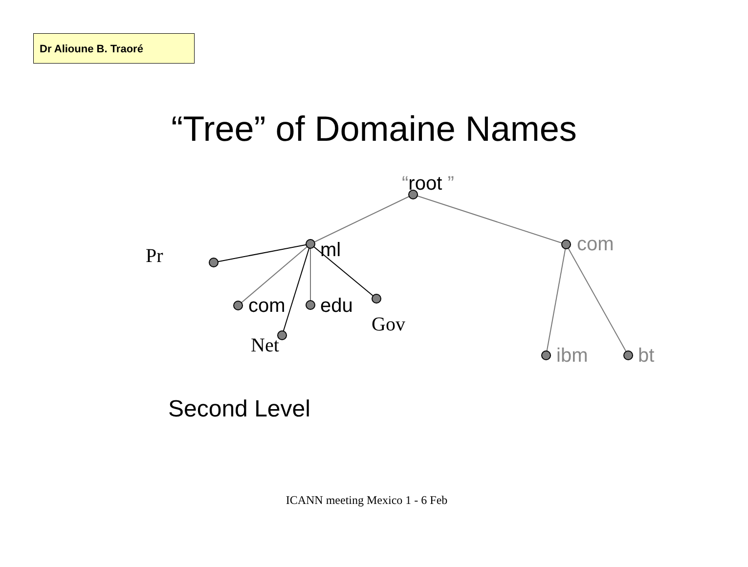Dr Alioune B. Traoré
“Tree” of Domaine Names
“root ”
ml
com
com
edu
ibm
bt
Second Level
Pr
Gov
Net
ICANN meeting Mexico 1 - 6 Feb